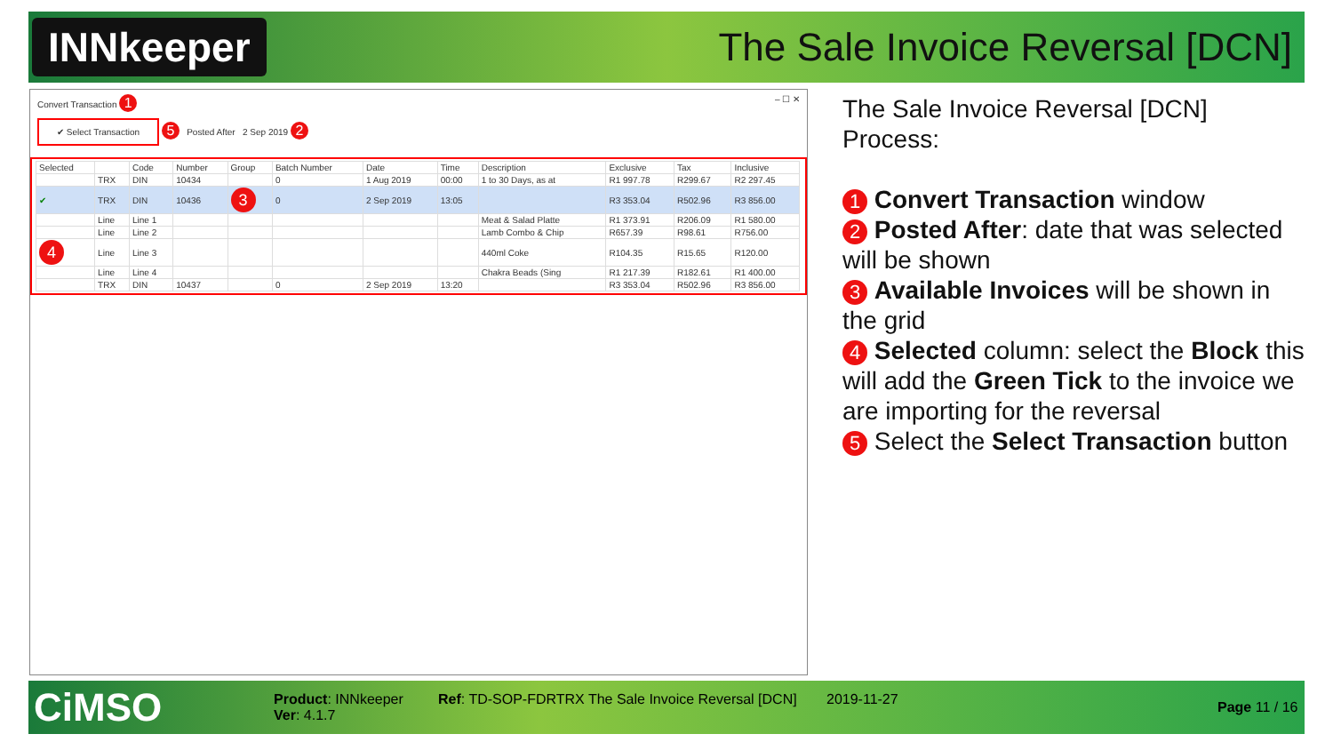INNkeeper
The Sale Invoice Reversal [DCN]
Convert Transaction 1 – ☐ ✕
✔ Select Transaction 5 Posted After 2 Sep 2019 2
| Selected | | Code | Number | Group | Batch Number | Date | Time | Description | Exclusive | Tax | Inclusive |
| --- | --- | --- | --- | --- | --- | --- | --- | --- | --- | --- | --- |
| | TRX | DIN | 10434 | | 0 | 1 Aug 2019 | 00:00 | 1 to 30 Days, as at | R1 997.78 | R299.67 | R2 297.45 |
| ✔ | TRX | DIN | 10436 | 3 | 0 | 2 Sep 2019 | 13:05 | | R3 353.04 | R502.96 | R3 856.00 |
| | Line | Line 1 | | | | | | Meat & Salad Platte | R1 373.91 | R206.09 | R1 580.00 |
| | Line | Line 2 | | | | | | Lamb Combo & Chip | R657.39 | R98.61 | R756.00 |
| 4 | Line | Line 3 | | | | | | 440ml Coke | R104.35 | R15.65 | R120.00 |
| | Line | Line 4 | | | | | | Chakra Beads (Sing | R1 217.39 | R182.61 | R1 400.00 |
| | TRX | DIN | 10437 | | 0 | 2 Sep 2019 | 13:20 | | R3 353.04 | R502.96 | R3 856.00 |
The Sale Invoice Reversal [DCN] Process:
1 Convert Transaction window
2 Posted After: date that was selected will be shown
3 Available Invoices will be shown in the grid
4 Selected column: select the Block this will add the Green Tick to the invoice we are importing for the reversal
5 Select the Select Transaction button
CiMSO
Product: INNkeeper
Ver: 4.1.7
Ref: TD-SOP-FDRTRX The Sale Invoice Reversal [DCN]
2019-11-27
Page 11 / 16